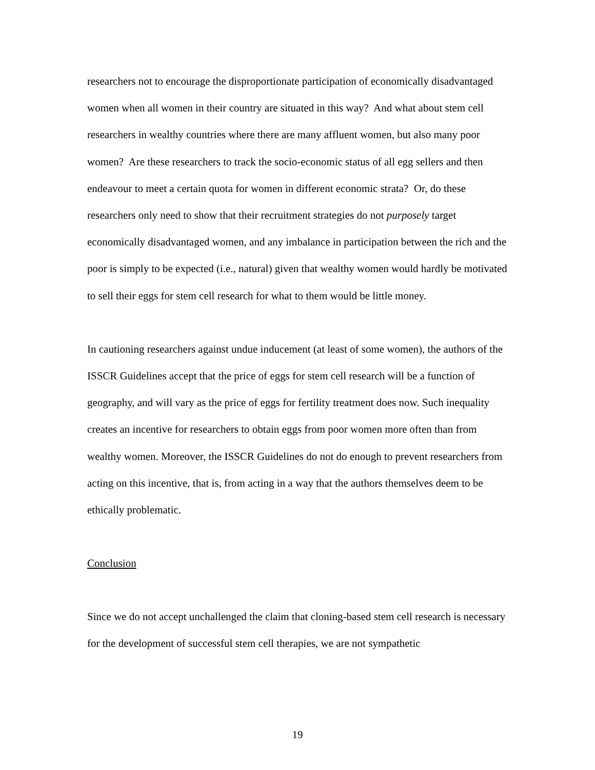researchers not to encourage the disproportionate participation of economically disadvantaged women when all women in their country are situated in this way? And what about stem cell researchers in wealthy countries where there are many affluent women, but also many poor women? Are these researchers to track the socio-economic status of all egg sellers and then endeavour to meet a certain quota for women in different economic strata? Or, do these researchers only need to show that their recruitment strategies do not purposely target economically disadvantaged women, and any imbalance in participation between the rich and the poor is simply to be expected (i.e., natural) given that wealthy women would hardly be motivated to sell their eggs for stem cell research for what to them would be little money.
In cautioning researchers against undue inducement (at least of some women), the authors of the ISSCR Guidelines accept that the price of eggs for stem cell research will be a function of geography, and will vary as the price of eggs for fertility treatment does now. Such inequality creates an incentive for researchers to obtain eggs from poor women more often than from wealthy women. Moreover, the ISSCR Guidelines do not do enough to prevent researchers from acting on this incentive, that is, from acting in a way that the authors themselves deem to be ethically problematic.
Conclusion
Since we do not accept unchallenged the claim that cloning-based stem cell research is necessary for the development of successful stem cell therapies, we are not sympathetic
19